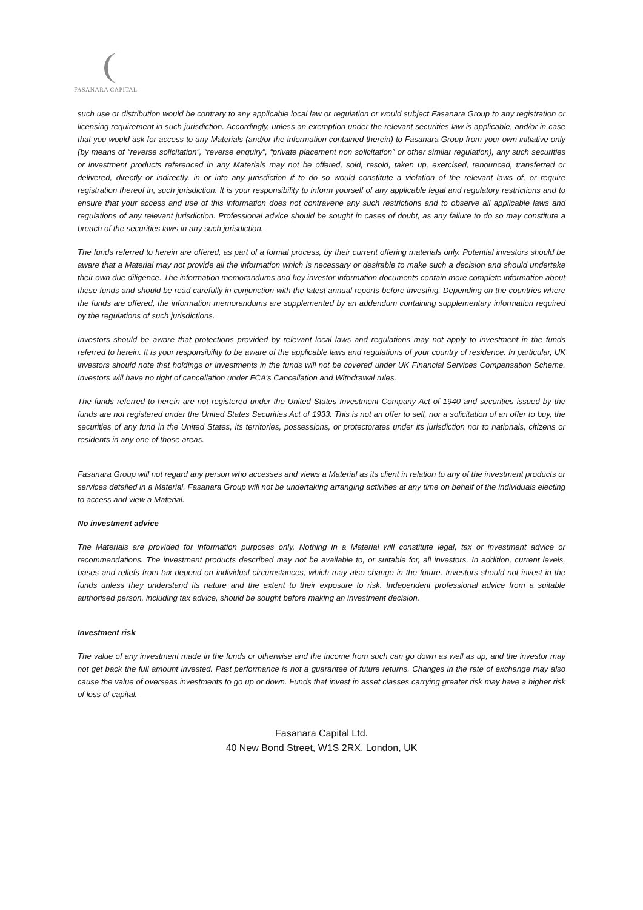FASANARA CAPITAL
such use or distribution would be contrary to any applicable local law or regulation or would subject Fasanara Group to any registration or licensing requirement in such jurisdiction. Accordingly, unless an exemption under the relevant securities law is applicable, and/or in case that you would ask for access to any Materials (and/or the information contained therein) to Fasanara Group from your own initiative only (by means of “reverse solicitation”, “reverse enquiry”, “private placement non solicitation” or other similar regulation), any such securities or investment products referenced in any Materials may not be offered, sold, resold, taken up, exercised, renounced, transferred or delivered, directly or indirectly, in or into any jurisdiction if to do so would constitute a violation of the relevant laws of, or require registration thereof in, such jurisdiction. It is your responsibility to inform yourself of any applicable legal and regulatory restrictions and to ensure that your access and use of this information does not contravene any such restrictions and to observe all applicable laws and regulations of any relevant jurisdiction. Professional advice should be sought in cases of doubt, as any failure to do so may constitute a breach of the securities laws in any such jurisdiction.
The funds referred to herein are offered, as part of a formal process, by their current offering materials only. Potential investors should be aware that a Material may not provide all the information which is necessary or desirable to make such a decision and should undertake their own due diligence. The information memorandums and key investor information documents contain more complete information about these funds and should be read carefully in conjunction with the latest annual reports before investing. Depending on the countries where the funds are offered, the information memorandums are supplemented by an addendum containing supplementary information required by the regulations of such jurisdictions.
Investors should be aware that protections provided by relevant local laws and regulations may not apply to investment in the funds referred to herein. It is your responsibility to be aware of the applicable laws and regulations of your country of residence. In particular, UK investors should note that holdings or investments in the funds will not be covered under UK Financial Services Compensation Scheme. Investors will have no right of cancellation under FCA’s Cancellation and Withdrawal rules.
The funds referred to herein are not registered under the United States Investment Company Act of 1940 and securities issued by the funds are not registered under the United States Securities Act of 1933. This is not an offer to sell, nor a solicitation of an offer to buy, the securities of any fund in the United States, its territories, possessions, or protectorates under its jurisdiction nor to nationals, citizens or residents in any one of those areas.
Fasanara Group will not regard any person who accesses and views a Material as its client in relation to any of the investment products or services detailed in a Material. Fasanara Group will not be undertaking arranging activities at any time on behalf of the individuals electing to access and view a Material.
No investment advice
The Materials are provided for information purposes only. Nothing in a Material will constitute legal, tax or investment advice or recommendations. The investment products described may not be available to, or suitable for, all investors. In addition, current levels, bases and reliefs from tax depend on individual circumstances, which may also change in the future. Investors should not invest in the funds unless they understand its nature and the extent to their exposure to risk. Independent professional advice from a suitable authorised person, including tax advice, should be sought before making an investment decision.
Investment risk
The value of any investment made in the funds or otherwise and the income from such can go down as well as up, and the investor may not get back the full amount invested. Past performance is not a guarantee of future returns. Changes in the rate of exchange may also cause the value of overseas investments to go up or down. Funds that invest in asset classes carrying greater risk may have a higher risk of loss of capital.
Fasanara Capital Ltd.
40 New Bond Street, W1S 2RX, London, UK